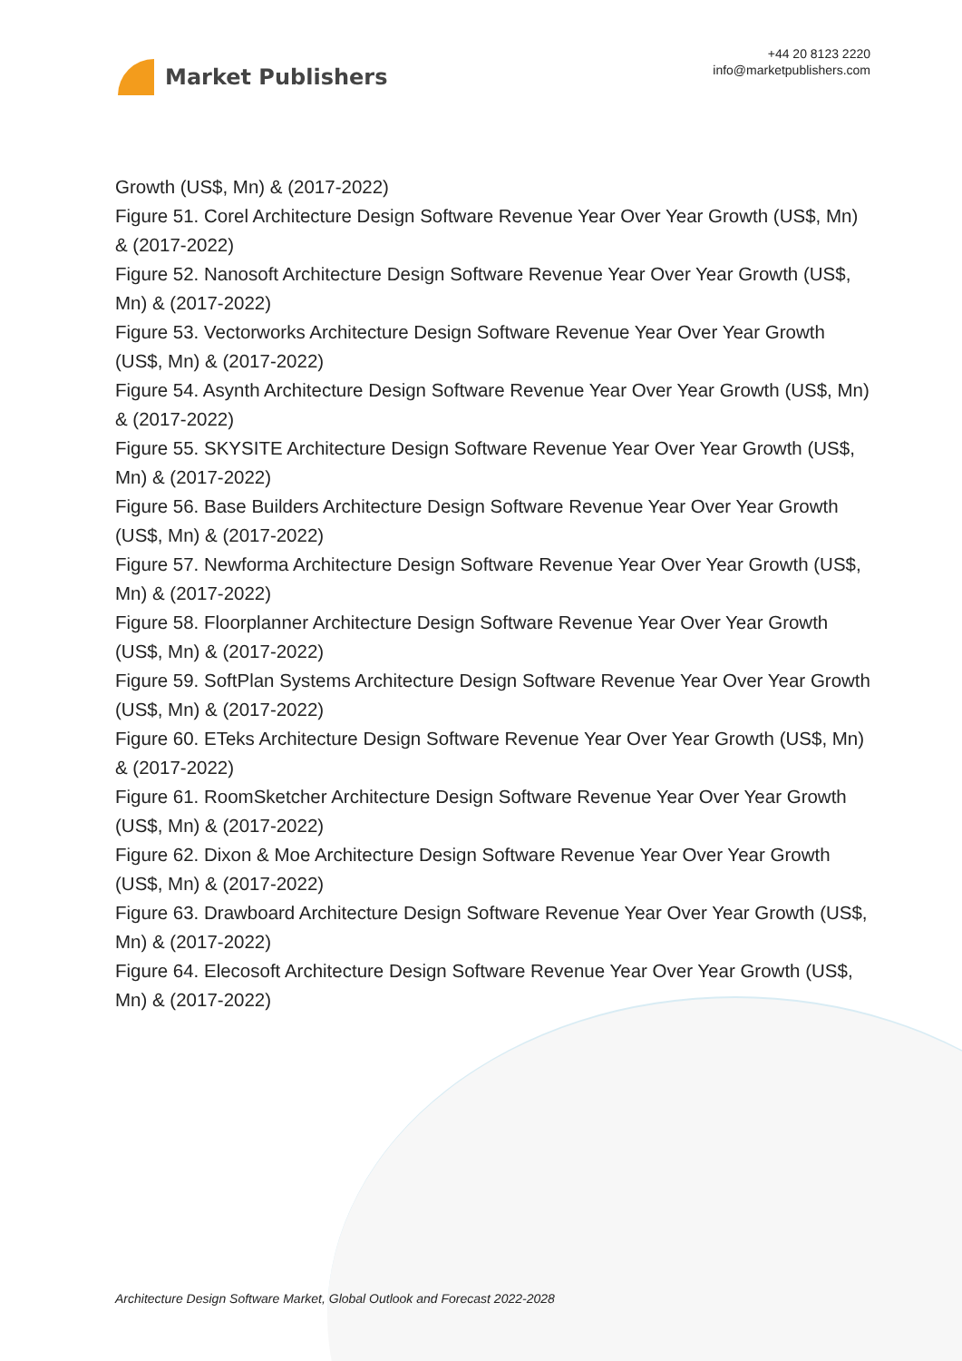Market Publishers
+44 20 8123 2220
info@marketpublishers.com
Growth (US$, Mn) & (2017-2022)
Figure 51. Corel Architecture Design Software Revenue Year Over Year Growth (US$, Mn) & (2017-2022)
Figure 52. Nanosoft Architecture Design Software Revenue Year Over Year Growth (US$, Mn) & (2017-2022)
Figure 53. Vectorworks Architecture Design Software Revenue Year Over Year Growth (US$, Mn) & (2017-2022)
Figure 54. Asynth Architecture Design Software Revenue Year Over Year Growth (US$, Mn) & (2017-2022)
Figure 55. SKYSITE Architecture Design Software Revenue Year Over Year Growth (US$, Mn) & (2017-2022)
Figure 56. Base Builders Architecture Design Software Revenue Year Over Year Growth (US$, Mn) & (2017-2022)
Figure 57. Newforma Architecture Design Software Revenue Year Over Year Growth (US$, Mn) & (2017-2022)
Figure 58. Floorplanner Architecture Design Software Revenue Year Over Year Growth (US$, Mn) & (2017-2022)
Figure 59. SoftPlan Systems Architecture Design Software Revenue Year Over Year Growth (US$, Mn) & (2017-2022)
Figure 60. ETeks Architecture Design Software Revenue Year Over Year Growth (US$, Mn) & (2017-2022)
Figure 61. RoomSketcher Architecture Design Software Revenue Year Over Year Growth (US$, Mn) & (2017-2022)
Figure 62. Dixon & Moe Architecture Design Software Revenue Year Over Year Growth (US$, Mn) & (2017-2022)
Figure 63. Drawboard Architecture Design Software Revenue Year Over Year Growth (US$, Mn) & (2017-2022)
Figure 64. Elecosoft Architecture Design Software Revenue Year Over Year Growth (US$, Mn) & (2017-2022)
Architecture Design Software Market, Global Outlook and Forecast 2022-2028